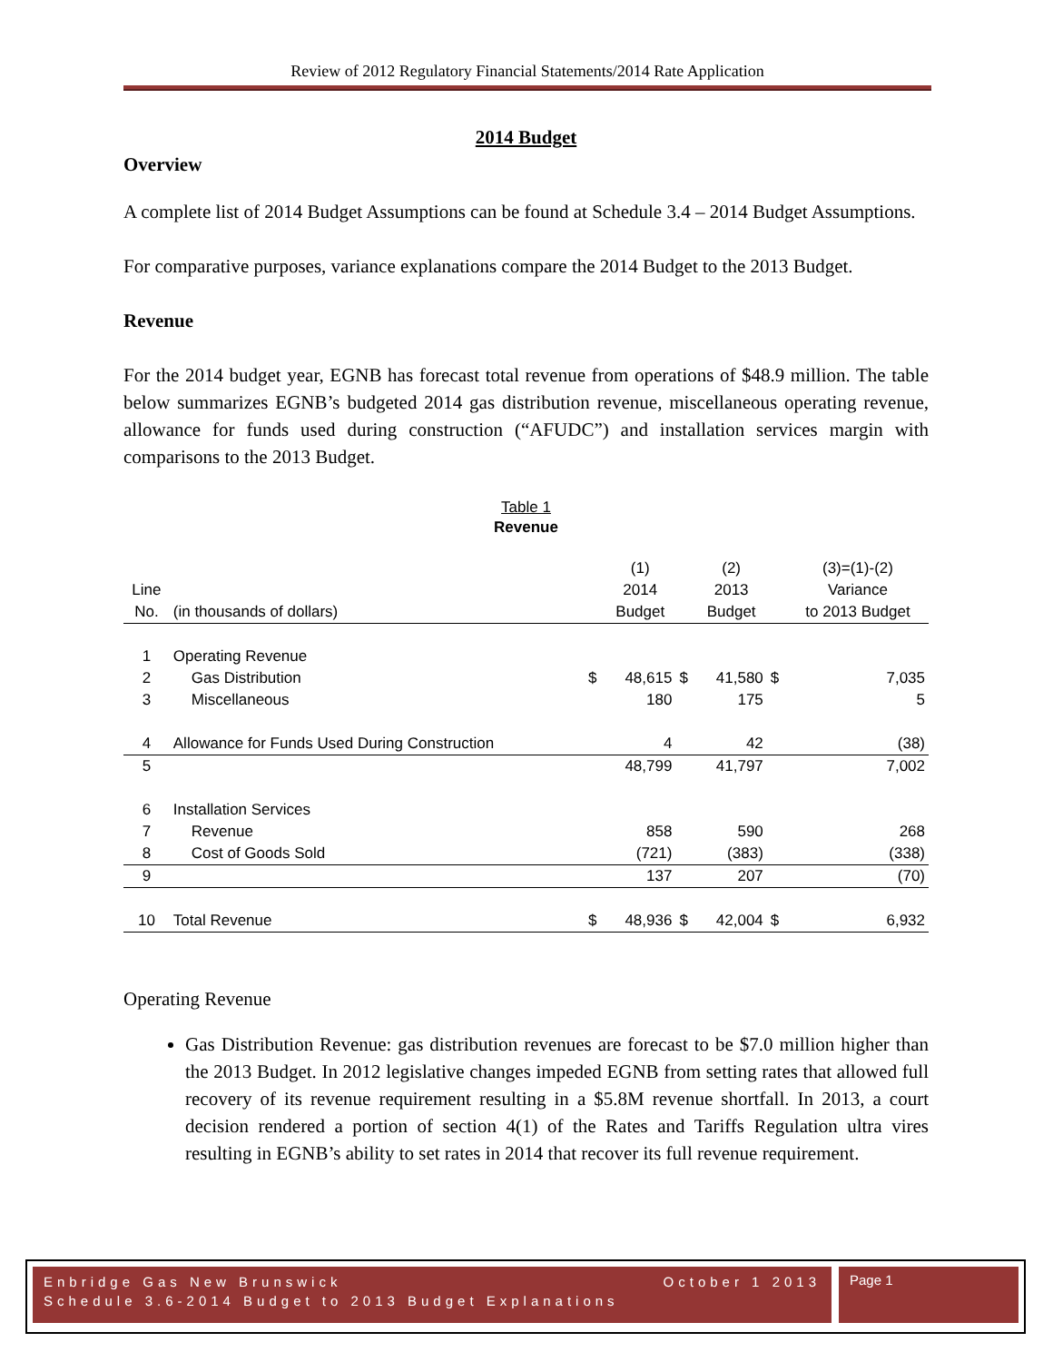Review of 2012 Regulatory Financial Statements/2014 Rate Application
2014 Budget
Overview
A complete list of 2014 Budget Assumptions can be found at Schedule 3.4 – 2014 Budget Assumptions.
For comparative purposes, variance explanations compare the 2014 Budget to the 2013 Budget.
Revenue
For the 2014 budget year, EGNB has forecast total revenue from operations of $48.9 million. The table below summarizes EGNB’s budgeted 2014 gas distribution revenue, miscellaneous operating revenue, allowance for funds used during construction (“AFUDC”) and installation services margin with comparisons to the 2013 Budget.
Table 1
Revenue
| | | | (1) | | (2) | | (3)=(1)-(2) |
| Line | | | 2014 | | 2013 | | Variance |
| No. | (in thousands of dollars) | | Budget | | Budget | | to 2013 Budget |
| 1 | Operating Revenue | | | | | | |
| 2 | Gas Distribution | $ | 48,615 | $ | 41,580 | $ | 7,035 |
| 3 | Miscellaneous | | 180 | | 175 | | 5 |
| 4 | Allowance for Funds Used During Construction | | 4 | | 42 | | (38) |
| 5 | | | 48,799 | | 41,797 | | 7,002 |
| 6 | Installation Services | | | | | | |
| 7 | Revenue | | 858 | | 590 | | 268 |
| 8 | Cost of Goods Sold | | (721) | | (383) | | (338) |
| 9 | | | 137 | | 207 | | (70) |
| 10 | Total Revenue | $ | 48,936 | $ | 42,004 | $ | 6,932 |
Operating Revenue
Gas Distribution Revenue: gas distribution revenues are forecast to be $7.0 million higher than the 2013 Budget. In 2012 legislative changes impeded EGNB from setting rates that allowed full recovery of its revenue requirement resulting in a $5.8M revenue shortfall. In 2013, a court decision rendered a portion of section 4(1) of the Rates and Tariffs Regulation ultra vires resulting in EGNB’s ability to set rates in 2014 that recover its full revenue requirement.
Enbridge Gas New Brunswick October 1 2013
Schedule 3.6-2014 Budget to 2013 Budget Explanations
Page 1